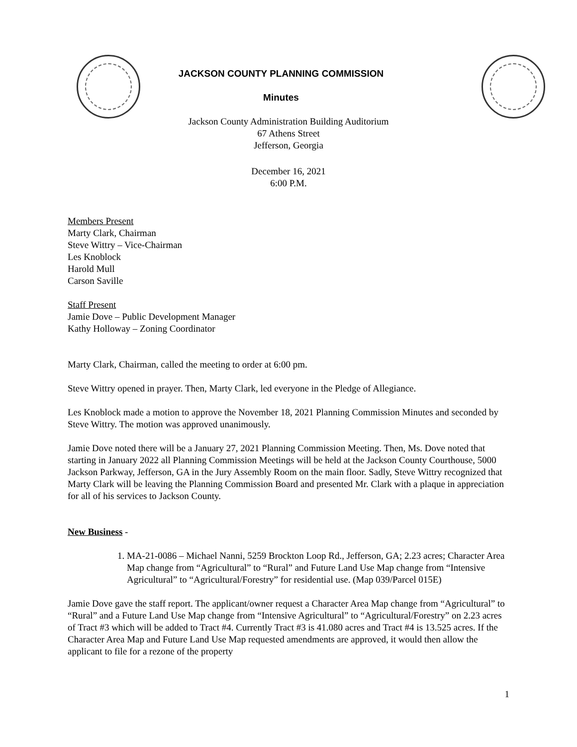JACKSON COUNTY PLANNING COMMISSION
Minutes
Jackson County Administration Building Auditorium
67 Athens Street
Jefferson, Georgia
December 16, 2021
6:00 P.M.
Members Present
Marty Clark, Chairman
Steve Wittry – Vice-Chairman
Les Knoblock
Harold Mull
Carson Saville
Staff Present
Jamie Dove – Public Development Manager
Kathy Holloway – Zoning Coordinator
Marty Clark, Chairman, called the meeting to order at 6:00 pm.
Steve Wittry opened in prayer. Then, Marty Clark, led everyone in the Pledge of Allegiance.
Les Knoblock made a motion to approve the November 18, 2021 Planning Commission Minutes and seconded by Steve Wittry. The motion was approved unanimously.
Jamie Dove noted there will be a January 27, 2021 Planning Commission Meeting. Then, Ms. Dove noted that starting in January 2022 all Planning Commission Meetings will be held at the Jackson County Courthouse, 5000 Jackson Parkway, Jefferson, GA in the Jury Assembly Room on the main floor. Sadly, Steve Wittry recognized that Marty Clark will be leaving the Planning Commission Board and presented Mr. Clark with a plaque in appreciation for all of his services to Jackson County.
New Business -
1. MA-21-0086 – Michael Nanni, 5259 Brockton Loop Rd., Jefferson, GA; 2.23 acres; Character Area Map change from “Agricultural” to “Rural” and Future Land Use Map change from “Intensive Agricultural” to “Agricultural/Forestry” for residential use. (Map 039/Parcel 015E)
Jamie Dove gave the staff report. The applicant/owner request a Character Area Map change from “Agricultural” to “Rural” and a Future Land Use Map change from “Intensive Agricultural” to “Agricultural/Forestry” on 2.23 acres of Tract #3 which will be added to Tract #4. Currently Tract #3 is 41.080 acres and Tract #4 is 13.525 acres. If the Character Area Map and Future Land Use Map requested amendments are approved, it would then allow the applicant to file for a rezone of the property
1